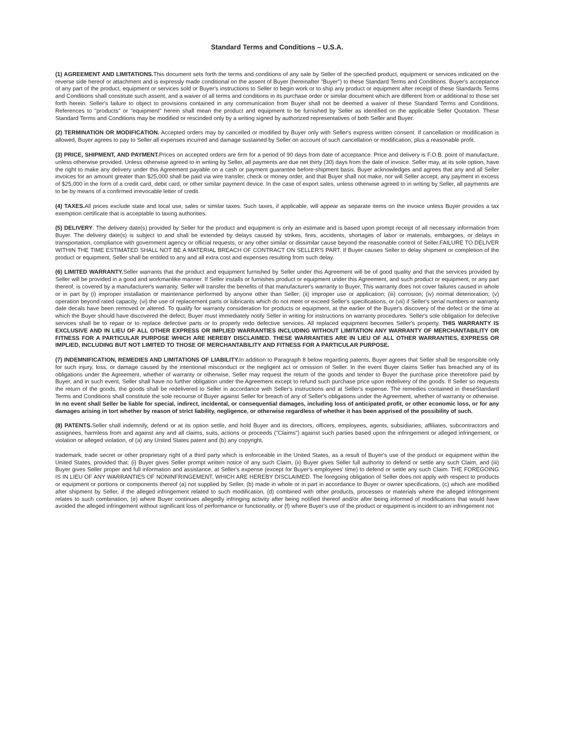Standard Terms and Conditions – U.S.A.
(1) AGREEMENT AND LIMITATIONS. This document sets forth the terms and conditions of any sale by Seller of the specified product, equipment or services indicated on the reverse side hereof or attachment and is expressly made conditional on the assent of Buyer (hereinafter "Buyer") to these Standard Terms and Conditions. Buyer's acceptance of any part of the product, equipment or services sold or Buyer's instructions to Seller to begin work or to ship any product or equipment after receipt of these Standards Terms and Conditions shall constitute such assent, and a waiver of all terms and conditions in its purchase order or similar document which are different from or additional to those set forth herein. Seller's failure to object to provisions contained in any communication from Buyer shall not be deemed a waiver of these Standard Terms and Conditions. References to "products" or "equipment" herein shall mean the product and equipment to be furnished by Seller as identified on the applicable Seller Quotation. These Standard Terms and Conditions may be modified or rescinded only by a writing signed by authorized representatives of both Seller and Buyer.
(2) TERMINATION OR MODIFICATION. Accepted orders may by cancelled or modified by Buyer only with Seller's express written consent. If cancellation or modification is allowed, Buyer agrees to pay to Seller all expenses incurred and damage sustained by Seller on account of such cancellation or modification, plus a reasonable profit.
(3) PRICE, SHIPMENT, AND PAYMENT. Prices on accepted orders are firm for a period of 90 days from date of acceptance. Price and delivery is F.O.B. point of manufacture, unless otherwise provided. Unless otherwise agreed to in writing by Seller, all payments are due net thirty (30) days from the date of invoice. Seller may, at its sole option, have the right to make any delivery under this Agreement payable on a cash or payment guarantee before-shipment basis. Buyer acknowledges and agrees that any and all Seller invoices for an amount greater than $25,000 shall be paid via wire transfer, check or money order, and that Buyer shall not make, nor will Seller accept, any payment in excess of $25,000 in the form of a credit card, debit card, or other similar payment device. In the case of export sales, unless otherwise agreed to in writing by Seller, all payments are to be by means of a confirmed irrevocable letter of credit.
(4) TAXES. All prices exclude state and local use, sales or similar taxes. Such taxes, if applicable, will appear as separate items on the invoice unless Buyer provides a tax exemption certificate that is acceptable to taxing authorities.
(5) DELIVERY. The delivery date(s) provided by Seller for the product and equipment is only an estimate and is based upon prompt receipt of all necessary information from Buyer. The delivery date(s) is subject to and shall be extended by delays caused by strikes, fires, accidents, shortages of labor or materials, embargoes, or delays in transportation, compliance with government agency or official requests, or any other similar or dissimilar cause beyond the reasonable control of Seller.FAILURE TO DELIVER WITHIN THE TIME ESTIMATED SHALL NOT BE A MATERIAL BREACH OF CONTRACT ON SELLER'S PART. If Buyer causes Seller to delay shipment or completion of the product or equipment, Seller shall be entitled to any and all extra cost and expenses resulting from such delay.
(6) LIMITED WARRANTY. Seller warrants that the product and equipment furnished by Seller under this Agreement will be of good quality and that the services provided by Seller will be provided in a good and workmanlike manner. If Seller installs or furnishes product or equipment under this Agreement, and such product or equipment, or any part thereof, is covered by a manufacturer's warranty, Seller will transfer the benefits of that manufacturer's warranty to Buyer. This warranty does not cover failures caused in whole or in part by (i) improper installation or maintenance performed by anyone other than Seller; (ii) improper use or application; (iii) corrosion; (iv) normal deterioration; (v) operation beyond rated capacity, (vi) the use of replacement parts or lubricants which do not meet or exceed Seller's specifications, or (vii) if Seller's serial numbers or warranty date decals have been removed or altered. To qualify for warranty consideration for products or equipment, at the earlier of the Buyer's discovery of the defect or the time at which the Buyer should have discovered the defect; Buyer must immediately notify Seller in writing for instructions on warranty procedures. Seller's sole obligation for defective services shall be to repair or to replace defective parts or to properly redo defective services. All replaced equipment becomes Seller's property. THIS WARRANTY IS EXCLUSIVE AND IN LIEU OF ALL OTHER EXPRESS OR IMPLIED WARRANTIES INCLUDING WITHOUT LIMITATION ANY WARRANTY OF MERCHANTABILITY OR FITNESS FOR A PARTICULAR PURPOSE WHICH ARE HEREBY DISCLAIMED. THESE WARRANTIES ARE IN LIEU OF ALL OTHER WARRANTIES, EXPRESS OR IMPLIED, INCLUDING BUT NOT LIMITED TO THOSE OF MERCHANTABILITY AND FITNESS FOR A PARTICULAR PURPOSE.
(7) INDEMNIFICATION, REMEDIES AND LIMITATIONS OF LIABILITY. In addition to Paragraph 8 below regarding patents, Buyer agrees that Seller shall be responsible only for such injury, loss, or damage caused by the intentional misconduct or the negligent act or omission of Seller. In the event Buyer claims Seller has breached any of its obligations under the Agreement, whether of warranty or otherwise, Seller may request the return of the goods and tender to Buyer the purchase price theretofore paid by Buyer, and in such event, Seller shall have no further obligation under the Agreement except to refund such purchase price upon redelivery of the goods. If Seller so requests the return of the goods, the goods shall be redelivered to Seller in accordance with Seller's instructions and at Seller's expense. The remedies contained in theseStandard Terms and Conditions shall constitute the sole recourse of Buyer against Seller for breach of any of Seller's obligations under the Agreement, whether of warranty or otherwise. In no event shall Seller be liable for special, indirect, incidental, or consequential damages, including loss of anticipated profit, or other economic loss, or for any damages arising in tort whether by reason of strict liability, negligence, or otherwise regardless of whether it has been apprised of the possibility of such.
(8) PATENTS. Seller shall indemnify, defend or at its option settle, and hold Buyer and its directors, officers, employees, agents, subsidiaries, affiliates, subcontractors and assignees, harmless from and against any and all claims, suits, actions or proceeds ("Claims") against such parties based upon the infringement or alleged infringement, or violation or alleged violation, of (a) any United States patent and (b) any copyright,
trademark, trade secret or other proprietary right of a third party which is enforceable in the United States, as a result of Buyer's use of the product or equipment within the United States, provided that: (i) Buyer gives Seller prompt written notice of any such Claim, (ii) Buyer gives Seller full authority to defend or settle any such Claim, and (iii) Buyer gives Seller proper and full information and assistance, at Seller's expense (except for Buyer's employees' time) to defend or settle any such Claim. THE FOREGOING IS IN LIEU OF ANY WARRANTIES OF NONINFRINGEMENT, WHICH ARE HEREBY DISCLAIMED. The foregoing obligation of Seller does not apply with respect to products or equipment or portions or components thereof (a) not supplied by Seller, (b) made in whole or in part in accordance to Buyer or owner specifications, (c) which are modified after shipment by Seller, if the alleged infringement related to such modification, (d) combined with other products, processes or materials where the alleged infringement relates to such combination, (e) where Buyer continues allegedly infringing activity after being notified thereof and/or after being informed of modifications that would have avoided the alleged infringement without significant loss of performance or functionality, or (f) where Buyer's use of the product or equipment is incident to an infringement not